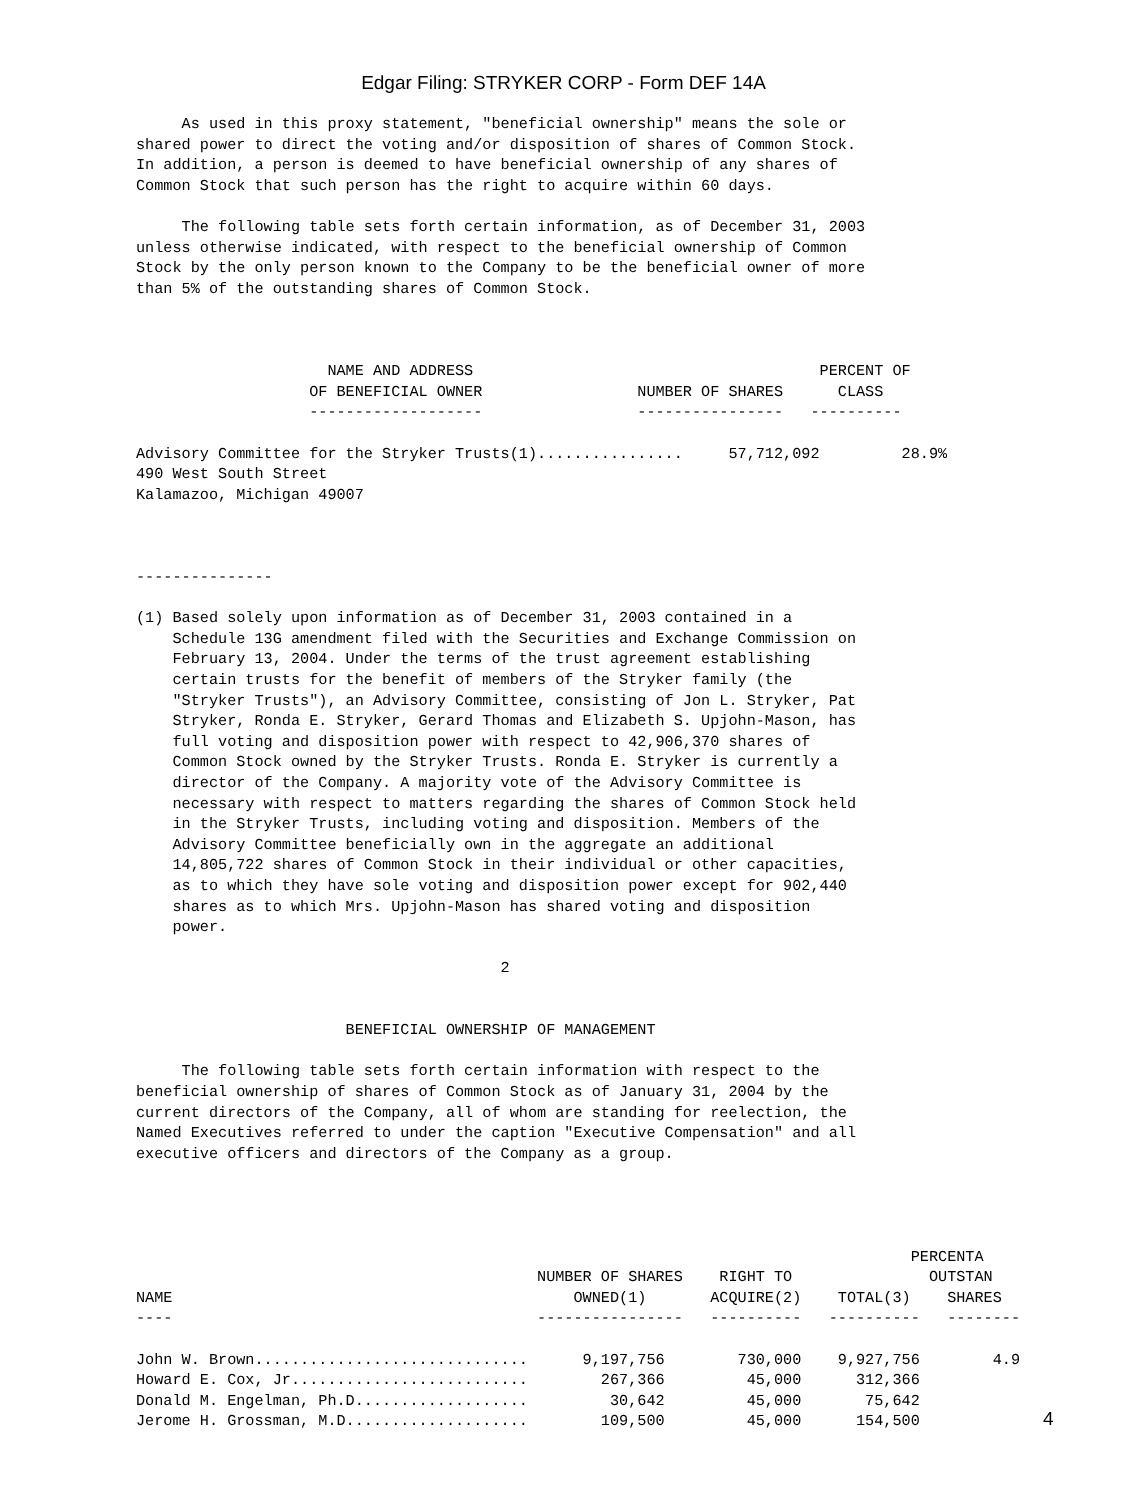Edgar Filing: STRYKER CORP - Form DEF 14A
     As used in this proxy statement, "beneficial ownership" means the sole or
shared power to direct the voting and/or disposition of shares of Common Stock.
In addition, a person is deemed to have beneficial ownership of any shares of
Common Stock that such person has the right to acquire within 60 days.

     The following table sets forth certain information, as of December 31, 2003
unless otherwise indicated, with respect to the beneficial ownership of Common
Stock by the only person known to the Company to be the beneficial owner of more
than 5% of the outstanding shares of Common Stock.



                     NAME AND ADDRESS                                      PERCENT OF
                   OF BENEFICIAL OWNER                 NUMBER OF SHARES      CLASS
                   -------------------                 ----------------   ----------

Advisory Committee for the Stryker Trusts(1)................     57,712,092         28.9%
490 West South Street
Kalamazoo, Michigan 49007



---------------

(1) Based solely upon information as of December 31, 2003 contained in a
    Schedule 13G amendment filed with the Securities and Exchange Commission on
    February 13, 2004. Under the terms of the trust agreement establishing
    certain trusts for the benefit of members of the Stryker family (the
    "Stryker Trusts"), an Advisory Committee, consisting of Jon L. Stryker, Pat
    Stryker, Ronda E. Stryker, Gerard Thomas and Elizabeth S. Upjohn-Mason, has
    full voting and disposition power with respect to 42,906,370 shares of
    Common Stock owned by the Stryker Trusts. Ronda E. Stryker is currently a
    director of the Company. A majority vote of the Advisory Committee is
    necessary with respect to matters regarding the shares of Common Stock held
    in the Stryker Trusts, including voting and disposition. Members of the
    Advisory Committee beneficially own in the aggregate an additional
    14,805,722 shares of Common Stock in their individual or other capacities,
    as to which they have sole voting and disposition power except for 902,440
    shares as to which Mrs. Upjohn-Mason has shared voting and disposition
    power.

                                        2


                       BENEFICIAL OWNERSHIP OF MANAGEMENT

     The following table sets forth certain information with respect to the
beneficial ownership of shares of Common Stock as of January 31, 2004 by the
current directors of the Company, all of whom are standing for reelection, the
Named Executives referred to under the caption "Executive Compensation" and all
executive officers and directors of the Company as a group.




                                                                                     PERCENTA
                                            NUMBER OF SHARES    RIGHT TO               OUTSTAN
NAME                                            OWNED(1)       ACQUIRE(2)    TOTAL(3)    SHARES
----                                        ----------------   ----------   ----------   --------

John W. Brown..............................      9,197,756        730,000    9,927,756        4.9
Howard E. Cox, Jr..........................        267,366         45,000      312,366
Donald M. Engelman, Ph.D...................         30,642         45,000       75,642
Jerome H. Grossman, M.D....................        109,500         45,000      154,500
4